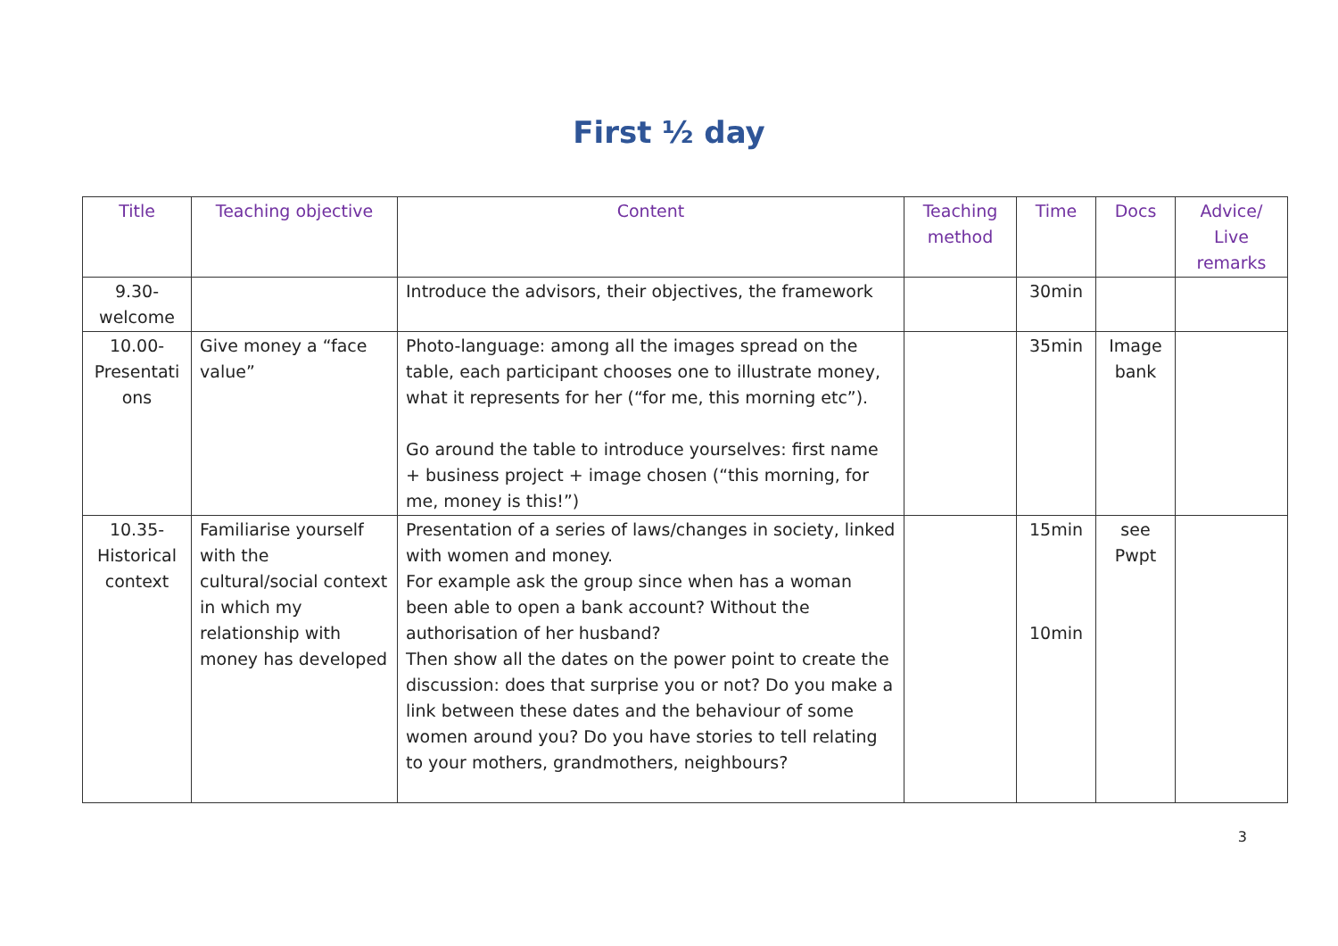First ½ day
| Title | Teaching objective | Content | Teaching method | Time | Docs | Advice/ Live remarks |
| --- | --- | --- | --- | --- | --- | --- |
| 9.30- welcome | | Introduce the advisors, their objectives, the framework | | 30min | | |
| 10.00- Presentati ons | Give money a “face value” | Photo-language: among all the images spread on the table, each participant chooses one to illustrate money, what it represents for her (“for me, this morning etc”). Go around the table to introduce yourselves: first name + business project + image chosen (“this morning, for me, money is this!”) | | 35min | Image bank | |
| 10.35- Historical context | Familiarise yourself with the cultural/social context in which my relationship with money has developed | Presentation of a series of laws/changes in society, linked with women and money. For example ask the group since when has a woman been able to open a bank account? Without the authorisation of her husband? Then show all the dates on the power point to create the discussion: does that surprise you or not? Do you make a link between these dates and the behaviour of some women around you? Do you have stories to tell relating to your mothers, grandmothers, neighbours? | | 15min 10min | see Pwpt | |
3